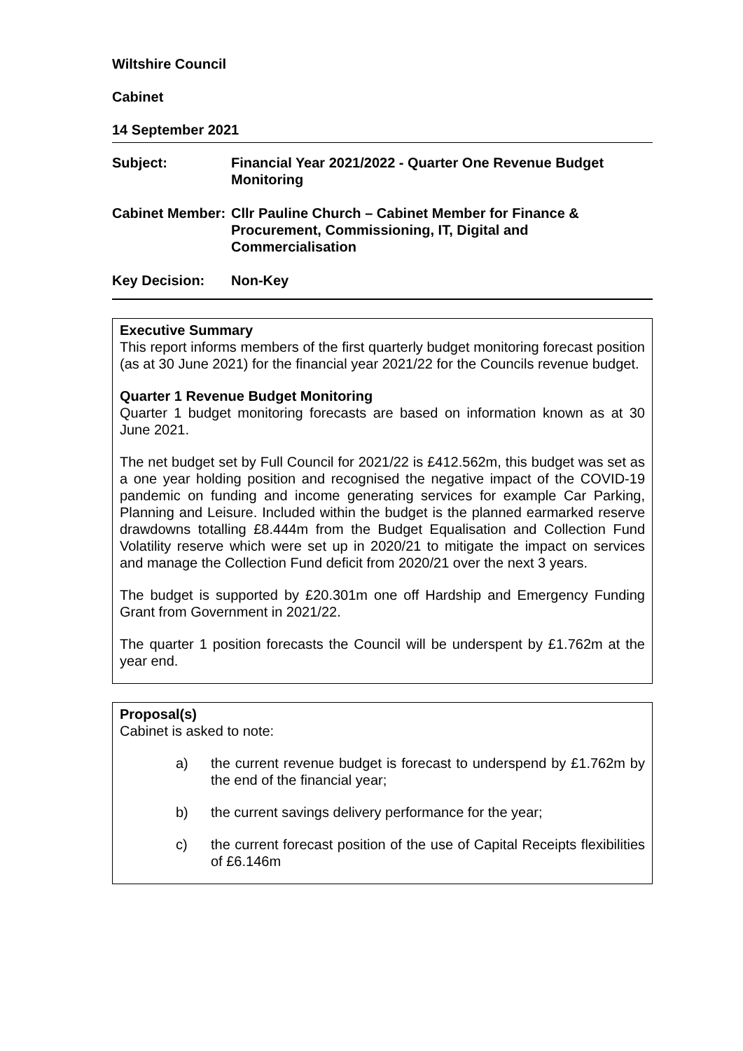Wiltshire Council
Cabinet
14 September 2021
Subject: Financial Year 2021/2022 - Quarter One Revenue Budget Monitoring
Cabinet Member:
Cllr Pauline Church – Cabinet Member for Finance & Procurement, Commissioning, IT, Digital and Commercialisation
Key Decision: Non-Key
Executive Summary
This report informs members of the first quarterly budget monitoring forecast position (as at 30 June 2021) for the financial year 2021/22 for the Councils revenue budget.
Quarter 1 Revenue Budget Monitoring
Quarter 1 budget monitoring forecasts are based on information known as at 30 June 2021.
The net budget set by Full Council for 2021/22 is £412.562m, this budget was set as a one year holding position and recognised the negative impact of the COVID-19 pandemic on funding and income generating services for example Car Parking, Planning and Leisure. Included within the budget is the planned earmarked reserve drawdowns totalling £8.444m from the Budget Equalisation and Collection Fund Volatility reserve which were set up in 2020/21 to mitigate the impact on services and manage the Collection Fund deficit from 2020/21 over the next 3 years.
The budget is supported by £20.301m one off Hardship and Emergency Funding Grant from Government in 2021/22.
The quarter 1 position forecasts the Council will be underspent by £1.762m at the year end.
Proposal(s)
Cabinet is asked to note:
a) the current revenue budget is forecast to underspend by £1.762m by the end of the financial year;
b) the current savings delivery performance for the year;
c) the current forecast position of the use of Capital Receipts flexibilities of £6.146m